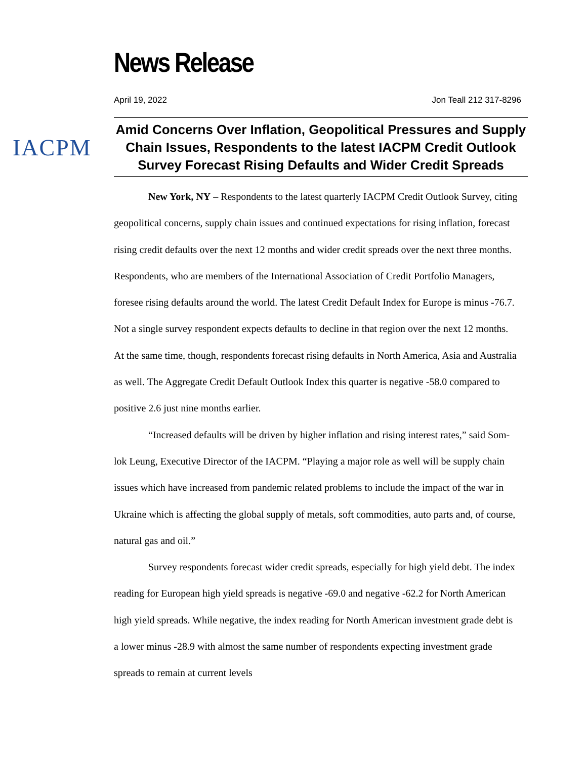News Release
April 19, 2022 Jon Teall 212 317-8296
IACPM
Amid Concerns Over Inflation, Geopolitical Pressures and Supply Chain Issues, Respondents to the latest IACPM Credit Outlook Survey Forecast Rising Defaults and Wider Credit Spreads
New York, NY – Respondents to the latest quarterly IACPM Credit Outlook Survey, citing geopolitical concerns, supply chain issues and continued expectations for rising inflation, forecast rising credit defaults over the next 12 months and wider credit spreads over the next three months. Respondents, who are members of the International Association of Credit Portfolio Managers, foresee rising defaults around the world. The latest Credit Default Index for Europe is minus -76.7. Not a single survey respondent expects defaults to decline in that region over the next 12 months. At the same time, though, respondents forecast rising defaults in North America, Asia and Australia as well. The Aggregate Credit Default Outlook Index this quarter is negative -58.0 compared to positive 2.6 just nine months earlier.
“Increased defaults will be driven by higher inflation and rising interest rates,” said Som-lok Leung, Executive Director of the IACPM. “Playing a major role as well will be supply chain issues which have increased from pandemic related problems to include the impact of the war in Ukraine which is affecting the global supply of metals, soft commodities, auto parts and, of course, natural gas and oil.”
Survey respondents forecast wider credit spreads, especially for high yield debt. The index reading for European high yield spreads is negative -69.0 and negative -62.2 for North American high yield spreads. While negative, the index reading for North American investment grade debt is a lower minus -28.9 with almost the same number of respondents expecting investment grade spreads to remain at current levels